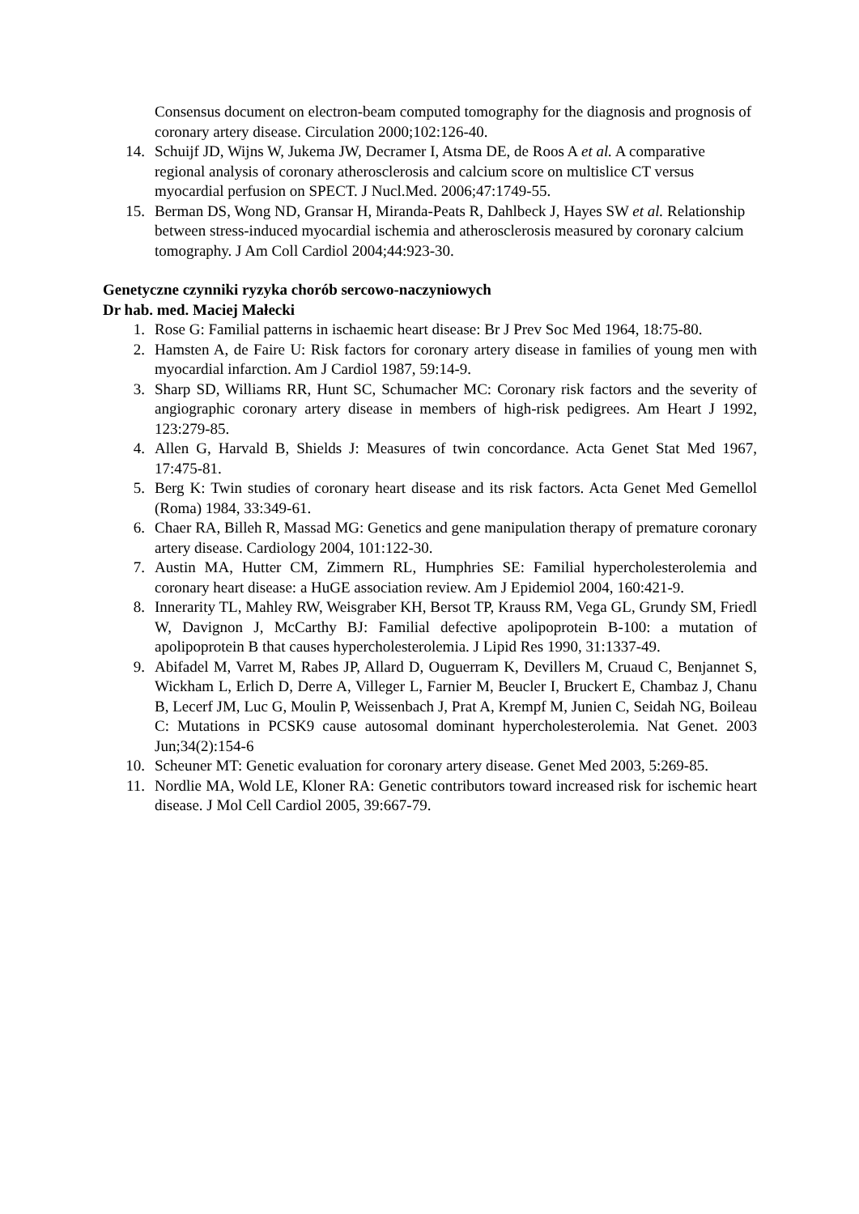Consensus document on electron-beam computed tomography for the diagnosis and prognosis of coronary artery disease. Circulation 2000;102:126-40.
14. Schuijf JD, Wijns W, Jukema JW, Decramer I, Atsma DE, de Roos A et al. A comparative regional analysis of coronary atherosclerosis and calcium score on multislice CT versus myocardial perfusion on SPECT. J Nucl.Med. 2006;47:1749-55.
15. Berman DS, Wong ND, Gransar H, Miranda-Peats R, Dahlbeck J, Hayes SW et al. Relationship between stress-induced myocardial ischemia and atherosclerosis measured by coronary calcium tomography. J Am Coll Cardiol 2004;44:923-30.
Genetyczne czynniki ryzyka chorób sercowo-naczyniowych
Dr hab. med. Maciej Małecki
1. Rose G: Familial patterns in ischaemic heart disease: Br J Prev Soc Med 1964, 18:75-80.
2. Hamsten A, de Faire U: Risk factors for coronary artery disease in families of young men with myocardial infarction. Am J Cardiol 1987, 59:14-9.
3. Sharp SD, Williams RR, Hunt SC, Schumacher MC: Coronary risk factors and the severity of angiographic coronary artery disease in members of high-risk pedigrees. Am Heart J 1992, 123:279-85.
4. Allen G, Harvald B, Shields J: Measures of twin concordance. Acta Genet Stat Med 1967, 17:475-81.
5. Berg K: Twin studies of coronary heart disease and its risk factors. Acta Genet Med Gemellol (Roma) 1984, 33:349-61.
6. Chaer RA, Billeh R, Massad MG: Genetics and gene manipulation therapy of premature coronary artery disease. Cardiology 2004, 101:122-30.
7. Austin MA, Hutter CM, Zimmern RL, Humphries SE: Familial hypercholesterolemia and coronary heart disease: a HuGE association review. Am J Epidemiol 2004, 160:421-9.
8. Innerarity TL, Mahley RW, Weisgraber KH, Bersot TP, Krauss RM, Vega GL, Grundy SM, Friedl W, Davignon J, McCarthy BJ: Familial defective apolipoprotein B-100: a mutation of apolipoprotein B that causes hypercholesterolemia. J Lipid Res 1990, 31:1337-49.
9. Abifadel M, Varret M, Rabes JP, Allard D, Ouguerram K, Devillers M, Cruaud C, Benjannet S, Wickham L, Erlich D, Derre A, Villeger L, Farnier M, Beucler I, Bruckert E, Chambaz J, Chanu B, Lecerf JM, Luc G, Moulin P, Weissenbach J, Prat A, Krempf M, Junien C, Seidah NG, Boileau C: Mutations in PCSK9 cause autosomal dominant hypercholesterolemia. Nat Genet. 2003 Jun;34(2):154-6
10. Scheuner MT: Genetic evaluation for coronary artery disease. Genet Med 2003, 5:269-85.
11. Nordlie MA, Wold LE, Kloner RA: Genetic contributors toward increased risk for ischemic heart disease. J Mol Cell Cardiol 2005, 39:667-79.